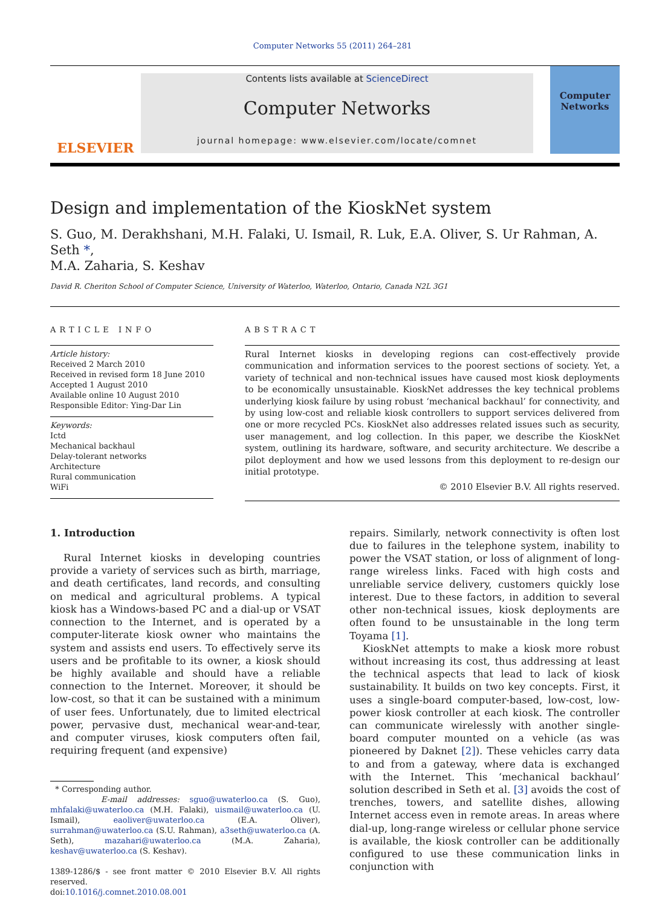Computer Networks 55 (2011) 264–281
ELSEVIER
Contents lists available at ScienceDirect
Computer Networks
journal homepage: www.elsevier.com/locate/comnet
Computer Networks
Design and implementation of the KioskNet system
S. Guo, M. Derakhshani, M.H. Falaki, U. Ismail, R. Luk, E.A. Oliver, S. Ur Rahman, A. Seth *,
M.A. Zaharia, S. Keshav
David R. Cheriton School of Computer Science, University of Waterloo, Waterloo, Ontario, Canada N2L 3G1
ARTICLE INFO
Article history:
Received 2 March 2010
Received in revised form 18 June 2010
Accepted 1 August 2010
Available online 10 August 2010
Responsible Editor: Ying-Dar Lin
Keywords:
Ictd
Mechanical backhaul
Delay-tolerant networks
Architecture
Rural communication
WiFi
ABSTRACT
Rural Internet kiosks in developing regions can cost-effectively provide communication and information services to the poorest sections of society. Yet, a variety of technical and non-technical issues have caused most kiosk deployments to be economically unsustainable. KioskNet addresses the key technical problems underlying kiosk failure by using robust ‘mechanical backhaul’ for connectivity, and by using low-cost and reliable kiosk controllers to support services delivered from one or more recycled PCs. KioskNet also addresses related issues such as security, user management, and log collection. In this paper, we describe the KioskNet system, outlining its hardware, software, and security architecture. We describe a pilot deployment and how we used lessons from this deployment to re-design our initial prototype.
© 2010 Elsevier B.V. All rights reserved.
1. Introduction
Rural Internet kiosks in developing countries provide a variety of services such as birth, marriage, and death certificates, land records, and consulting on medical and agricultural problems. A typical kiosk has a Windows-based PC and a dial-up or VSAT connection to the Internet, and is operated by a computer-literate kiosk owner who maintains the system and assists end users. To effectively serve its users and be profitable to its owner, a kiosk should be highly available and should have a reliable connection to the Internet. Moreover, it should be low-cost, so that it can be sustained with a minimum of user fees. Unfortunately, due to limited electrical power, pervasive dust, mechanical wear-and-tear, and computer viruses, kiosk computers often fail, requiring frequent (and expensive)
* Corresponding author.
E-mail addresses: sguo@uwaterloo.ca (S. Guo), mhfalaki@uwaterloo.ca (M.H. Falaki), uismail@uwaterloo.ca (U. Ismail), eaoliver@uwaterloo.ca (E.A. Oliver), surrahman@uwaterloo.ca (S.U. Rahman), a3seth@uwaterloo.ca (A. Seth), mazahari@uwaterloo.ca (M.A. Zaharia), keshav@uwaterloo.ca (S. Keshav).
1389-1286/$ - see front matter © 2010 Elsevier B.V. All rights reserved.
doi:10.1016/j.comnet.2010.08.001
repairs. Similarly, network connectivity is often lost due to failures in the telephone system, inability to power the VSAT station, or loss of alignment of long-range wireless links. Faced with high costs and unreliable service delivery, customers quickly lose interest. Due to these factors, in addition to several other non-technical issues, kiosk deployments are often found to be unsustainable in the long term Toyama [1].
KioskNet attempts to make a kiosk more robust without increasing its cost, thus addressing at least the technical aspects that lead to lack of kiosk sustainability. It builds on two key concepts. First, it uses a single-board computer-based, low-cost, low-power kiosk controller at each kiosk. The controller can communicate wirelessly with another single-board computer mounted on a vehicle (as was pioneered by Daknet [2]). These vehicles carry data to and from a gateway, where data is exchanged with the Internet. This ‘mechanical backhaul’ solution described in Seth et al. [3] avoids the cost of trenches, towers, and satellite dishes, allowing Internet access even in remote areas. In areas where dial-up, long-range wireless or cellular phone service is available, the kiosk controller can be additionally configured to use these communication links in conjunction with